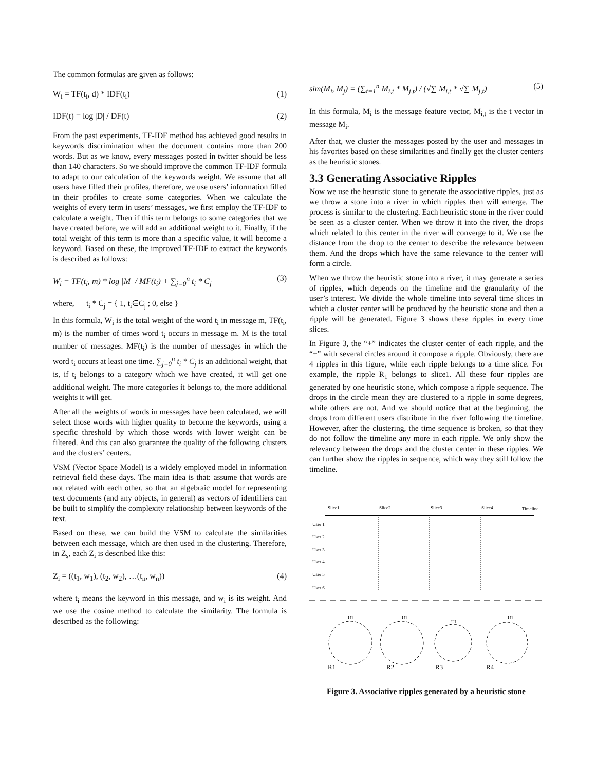The common formulas are given as follows:
W<sub>i</sub> = TF(t<sub>i</sub>, d) * IDF(t<sub>i</sub>) (1)
IDF(t) = log |D| / DF(t) (2)
From the past experiments, TF-IDF method has achieved good results in keywords discrimination when the document contains more than 200 words. But as we know, every messages posted in twitter should be less than 140 characters. So we should improve the common TF-IDF formula to adapt to our calculation of the keywords weight. We assume that all users have filled their profiles, therefore, we use users’ information filled in their profiles to create some categories. When we calculate the weights of every term in users’ messages, we first employ the TF-IDF to calculate a weight. Then if this term belongs to some categories that we have created before, we will add an additional weight to it. Finally, if the total weight of this term is more than a specific value, it will become a keyword. Based on these, the improved TF-IDF to extract the keywords is described as follows:
W<sub>i</sub> = TF(t<sub>i</sub>, m) * log |M| / MF(t<sub>i</sub>) + ∑<sub>j=0</sub><sup>n</sup> t<sub>i</sub> * C<sub>j</sub> (3)
where, t<sub>i</sub> * C<sub>j</sub> = { 1, t<sub>i</sub>∈C<sub>j</sub> ; 0, else }
In this formula, W<sub>i</sub> is the total weight of the word t<sub>i</sub> in message m, TF(t<sub>i</sub>, m) is the number of times word t<sub>i</sub> occurs in message m. M is the total number of messages. MF(t<sub>i</sub>) is the number of messages in which the word t<sub>i</sub> occurs at least one time. ∑<sub>j=0</sub><sup>n</sup> t<sub>i</sub> * C<sub>j</sub> is an additional weight, that is, if t<sub>i</sub> belongs to a category which we have created, it will get one additional weight. The more categories it belongs to, the more additional weights it will get.
After all the weights of words in messages have been calculated, we will select those words with higher quality to become the keywords, using a specific threshold by which those words with lower weight can be filtered. And this can also guarantee the quality of the following clusters and the clusters’ centers.
VSM (Vector Space Model) is a widely employed model in information retrieval field these days. The main idea is that: assume that words are not related with each other, so that an algebraic model for representing text documents (and any objects, in general) as vectors of identifiers can be built to simplify the complexity relationship between keywords of the text.
Based on these, we can build the VSM to calculate the similarities between each message, which are then used in the clustering. Therefore, in Z<sub>s</sub>, each Z<sub>i</sub> is described like this:
Z<sub>i</sub> = ((t<sub>1</sub>, w<sub>1</sub>), (t<sub>2</sub>, w<sub>2</sub>), …(t<sub>n</sub>, w<sub>n</sub>)) (4)
where t<sub>i</sub> means the keyword in this message, and w<sub>i</sub> is its weight. And we use the cosine method to calculate the similarity. The formula is described as the following:
sim(M<sub>i</sub>, M<sub>j</sub>) = (∑<sub>t=1</sub><sup>n</sup> M<sub>i,t</sub> * M<sub>j,t</sub>) / (√∑ M<sub>i,t</sub> * √∑ M<sub>j,t</sub>) (5)
In this formula, M<sub>i</sub> is the message feature vector, M<sub>i,t</sub> is the t vector in message M<sub>i</sub>.
After that, we cluster the messages posted by the user and messages in his favorites based on these similarities and finally get the cluster centers as the heuristic stones.
3.3 Generating Associative Ripples
Now we use the heuristic stone to generate the associative ripples, just as we throw a stone into a river in which ripples then will emerge. The process is similar to the clustering. Each heuristic stone in the river could be seen as a cluster center. When we throw it into the river, the drops which related to this center in the river will converge to it. We use the distance from the drop to the center to describe the relevance between them. And the drops which have the same relevance to the center will form a circle.
When we throw the heuristic stone into a river, it may generate a series of ripples, which depends on the timeline and the granularity of the user’s interest. We divide the whole timeline into several time slices in which a cluster center will be produced by the heuristic stone and then a ripple will be generated. Figure 3 shows these ripples in every time slices.
In Figure 3, the “+” indicates the cluster center of each ripple, and the “+” with several circles around it compose a ripple. Obviously, there are 4 ripples in this figure, while each ripple belongs to a time slice. For example, the ripple R<sub>1</sub> belongs to slice1. All these four ripples are generated by one heuristic stone, which compose a ripple sequence. The drops in the circle mean they are clustered to a ripple in some degrees, while others are not. And we should notice that at the beginning, the drops from different users distribute in the river following the timeline. However, after the clustering, the time sequence is broken, so that they do not follow the timeline any more in each ripple. We only show the relevancy between the drops and the cluster center in these ripples. We can further show the ripples in sequence, which way they still follow the timeline.
Slice1
Slice2
Slice3
Slice4
Timeline
User 1
User 2
User 3
User 4
User 5
User 6
R1
R2
R3
R4
U1
U1
U1
U1
Figure 3. Associative ripples generated by a heuristic stone